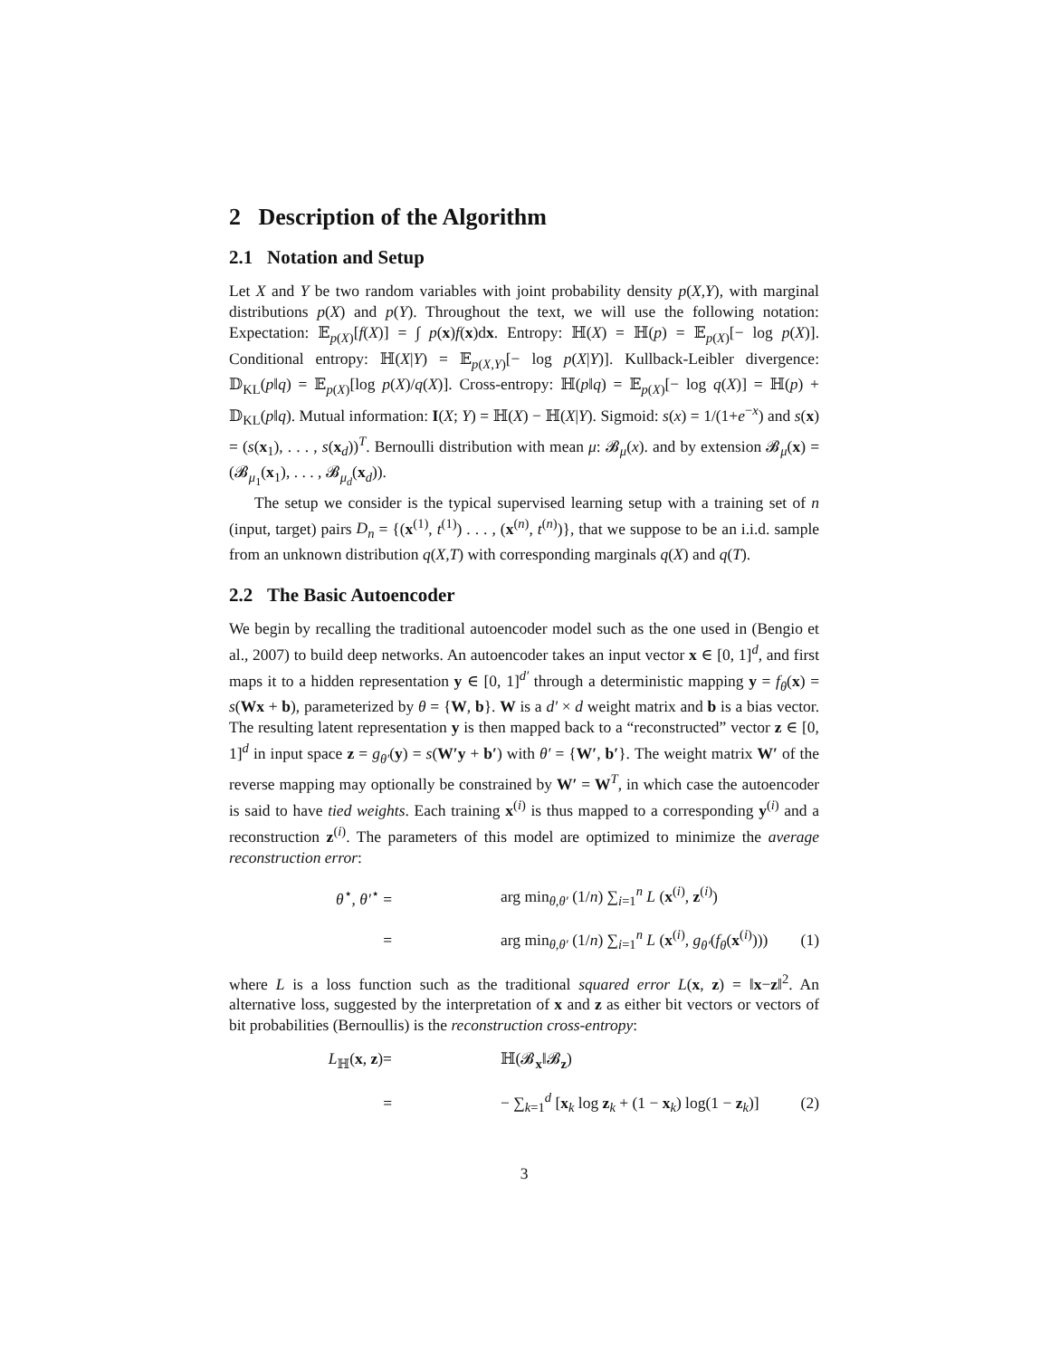2 Description of the Algorithm
2.1 Notation and Setup
Let X and Y be two random variables with joint probability density p(X,Y), with marginal distributions p(X) and p(Y). Throughout the text, we will use the following notation: Expectation: 𝔼<sub>p(X)</sub>[f(X)] = ∫ p(x)f(x)dx. Entropy: ℍ(X) = ℍ(p) = 𝔼<sub>p(X)</sub>[− log p(X)]. Conditional entropy: ℍ(X|Y) = 𝔼<sub>p(X,Y)</sub>[− log p(X|Y)]. Kullback-Leibler divergence: 𝔻<sub>KL</sub>(p‖q) = 𝔼<sub>p(X)</sub>[log p(X)/q(X)]. Cross-entropy: ℍ(p‖q) = 𝔼<sub>p(X)</sub>[− log q(X)] = ℍ(p) + 𝔻<sub>KL</sub>(p‖q). Mutual information: I(X; Y) = ℍ(X) − ℍ(X|Y). Sigmoid: s(x) = 1/(1+e<sup>−x</sup>) and s(x) = (s(x<sub>1</sub>), . . . , s(x<sub>d</sub>))<sup>T</sup>. Bernoulli distribution with mean μ: 𝓑<sub>μ</sub>(x). and by extension 𝓑<sub>μ</sub>(x) = (𝓑<sub>μ<sub>1</sub></sub>(x<sub>1</sub>), . . . , 𝓑<sub>μ<sub>d</sub></sub>(x<sub>d</sub>)).
The setup we consider is the typical supervised learning setup with a training set of n (input, target) pairs D<sub>n</sub> = {(x<sup>(1)</sup>, t<sup>(1)</sup>) . . . , (x<sup>(n)</sup>, t<sup>(n)</sup>)}, that we suppose to be an i.i.d. sample from an unknown distribution q(X,T) with corresponding marginals q(X) and q(T).
2.2 The Basic Autoencoder
We begin by recalling the traditional autoencoder model such as the one used in (Bengio et al., 2007) to build deep networks. An autoencoder takes an input vector x ∈ [0, 1]<sup>d</sup>, and first maps it to a hidden representation y ∈ [0, 1]<sup>d′</sup> through a deterministic mapping y = f<sub>θ</sub>(x) = s(Wx + b), parameterized by θ = {W, b}. W is a d′ × d weight matrix and b is a bias vector. The resulting latent representation y is then mapped back to a “reconstructed” vector z ∈ [0, 1]<sup>d</sup> in input space z = g<sub>θ′</sub>(y) = s(W′y + b′) with θ′ = {W′, b′}. The weight matrix W′ of the reverse mapping may optionally be constrained by W′ = W<sup>T</sup>, in which case the autoencoder is said to have tied weights. Each training x<sup>(i)</sup> is thus mapped to a corresponding y<sup>(i)</sup> and a reconstruction z<sup>(i)</sup>. The parameters of this model are optimized to minimize the average reconstruction error:
θ<sup>⋆</sup>, θ′<sup>⋆</sup> =
arg min<sub>θ,θ′</sub> (1/n) ∑<sub>i=1</sub><sup>n</sup> L (x<sup>(i)</sup>, z<sup>(i)</sup>)
=
arg min<sub>θ,θ′</sub> (1/n) ∑<sub>i=1</sub><sup>n</sup> L (x<sup>(i)</sup>, g<sub>θ′</sub>(f<sub>θ</sub>(x<sup>(i)</sup>)))
(1)
where L is a loss function such as the traditional squared error L(x, z) = ‖x−z‖<sup>2</sup>. An alternative loss, suggested by the interpretation of x and z as either bit vectors or vectors of bit probabilities (Bernoullis) is the reconstruction cross-entropy:
L<sub>ℍ</sub>(x, z)= ℍ(𝓑<sub>x</sub>‖𝓑<sub>z</sub>)
=
− ∑<sub>k=1</sub><sup>d</sup> [x<sub>k</sub> log z<sub>k</sub> + (1 − x<sub>k</sub>) log(1 − z<sub>k</sub>)]
(2)
3